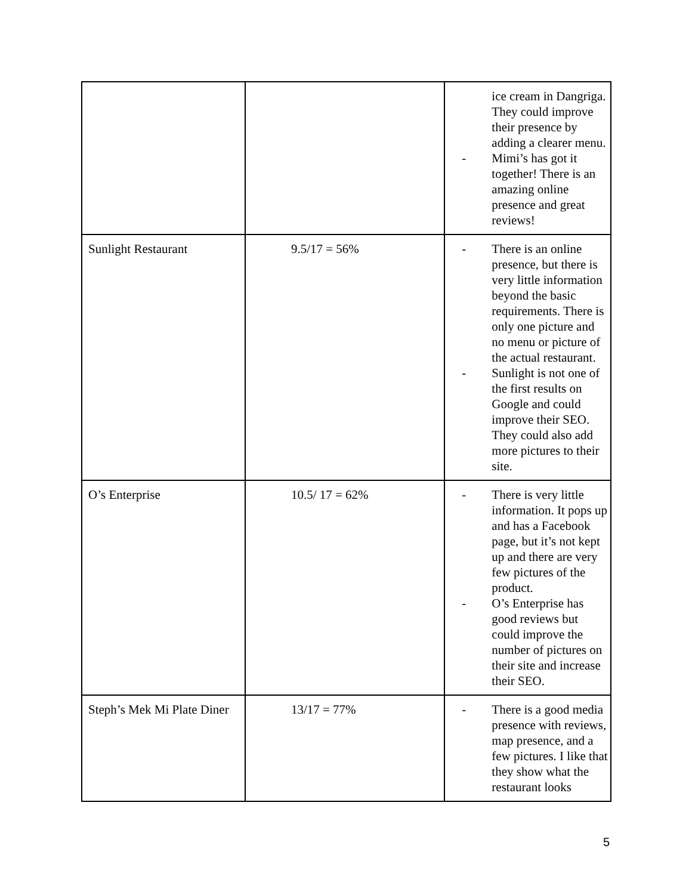| | | ice cream in Dangriga. They could improve their presence by adding a clearer menu. - Mimi’s has got it together! There is an amazing online presence and great reviews! |
| Sunlight Restaurant | 9.5/17 = 56% | - There is an online presence, but there is very little information beyond the basic requirements. There is only one picture and no menu or picture of the actual restaurant. - Sunlight is not one of the first results on Google and could improve their SEO. They could also add more pictures to their site. |
| O’s Enterprise | 10.5/ 17 = 62% | - There is very little information. It pops up and has a Facebook page, but it’s not kept up and there are very few pictures of the product. - O’s Enterprise has good reviews but could improve the number of pictures on their site and increase their SEO. |
| Steph’s Mek Mi Plate Diner | 13/17 = 77% | - There is a good media presence with reviews, map presence, and a few pictures. I like that they show what the restaurant looks |
5